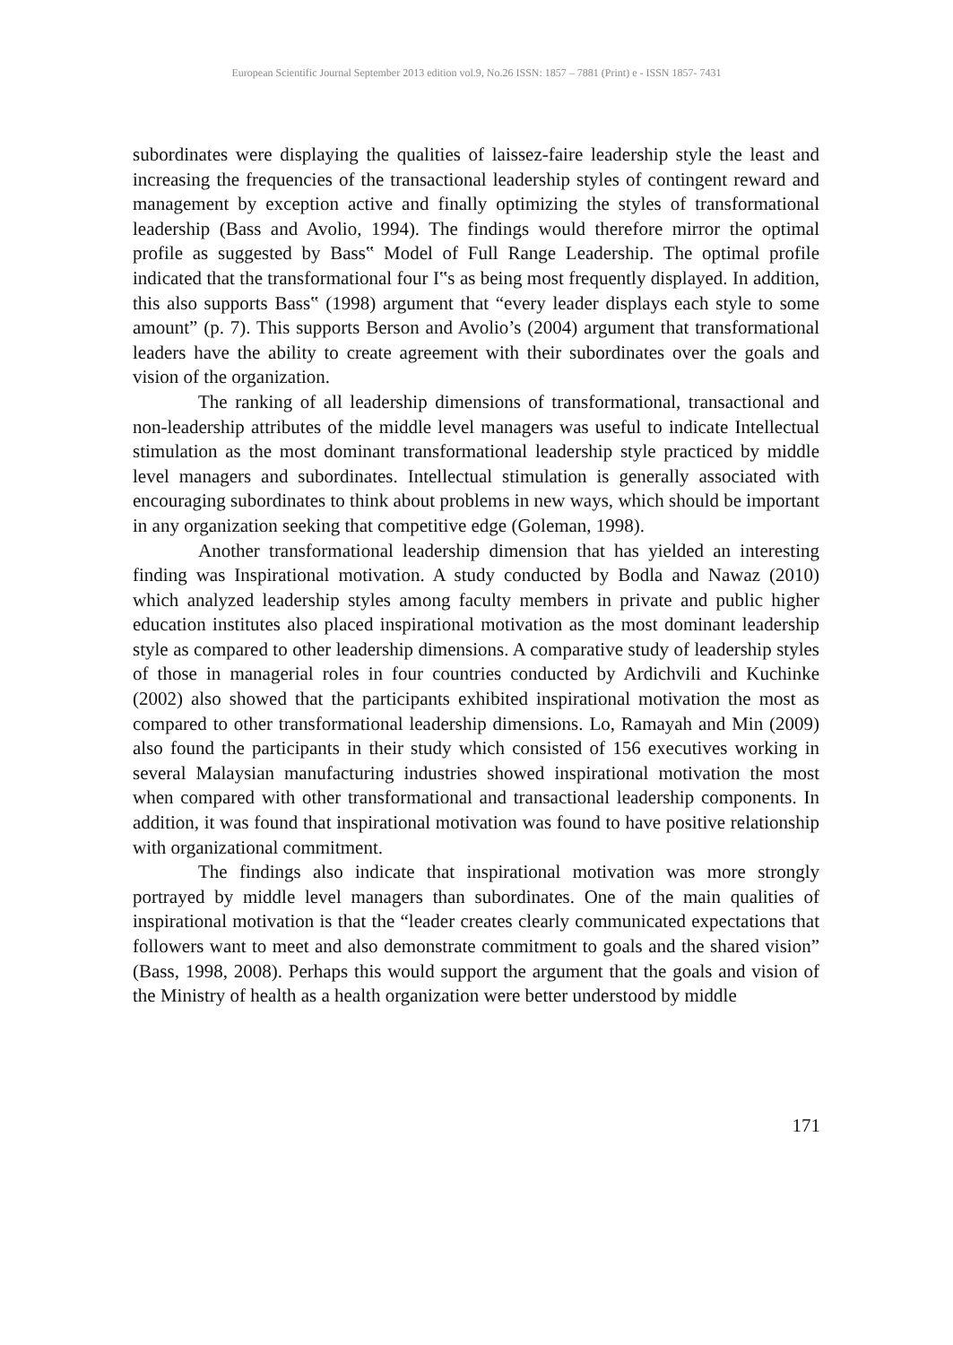European Scientific Journal September 2013 edition vol.9, No.26 ISSN: 1857 – 7881 (Print) e - ISSN 1857- 7431
subordinates were displaying the qualities of laissez-faire leadership style the least and increasing the frequencies of the transactional leadership styles of contingent reward and management by exception active and finally optimizing the styles of transformational leadership (Bass and Avolio, 1994). The findings would therefore mirror the optimal profile as suggested by Bass‟ Model of Full Range Leadership. The optimal profile indicated that the transformational four I‟s as being most frequently displayed. In addition, this also supports Bass‟ (1998) argument that “every leader displays each style to some amount” (p. 7). This supports Berson and Avolio’s (2004) argument that transformational leaders have the ability to create agreement with their subordinates over the goals and vision of the organization.
The ranking of all leadership dimensions of transformational, transactional and non-leadership attributes of the middle level managers was useful to indicate Intellectual stimulation as the most dominant transformational leadership style practiced by middle level managers and subordinates. Intellectual stimulation is generally associated with encouraging subordinates to think about problems in new ways, which should be important in any organization seeking that competitive edge (Goleman, 1998).
Another transformational leadership dimension that has yielded an interesting finding was Inspirational motivation. A study conducted by Bodla and Nawaz (2010) which analyzed leadership styles among faculty members in private and public higher education institutes also placed inspirational motivation as the most dominant leadership style as compared to other leadership dimensions. A comparative study of leadership styles of those in managerial roles in four countries conducted by Ardichvili and Kuchinke (2002) also showed that the participants exhibited inspirational motivation the most as compared to other transformational leadership dimensions. Lo, Ramayah and Min (2009) also found the participants in their study which consisted of 156 executives working in several Malaysian manufacturing industries showed inspirational motivation the most when compared with other transformational and transactional leadership components. In addition, it was found that inspirational motivation was found to have positive relationship with organizational commitment.
The findings also indicate that inspirational motivation was more strongly portrayed by middle level managers than subordinates. One of the main qualities of inspirational motivation is that the “leader creates clearly communicated expectations that followers want to meet and also demonstrate commitment to goals and the shared vision” (Bass, 1998, 2008). Perhaps this would support the argument that the goals and vision of the Ministry of health as a health organization were better understood by middle
171